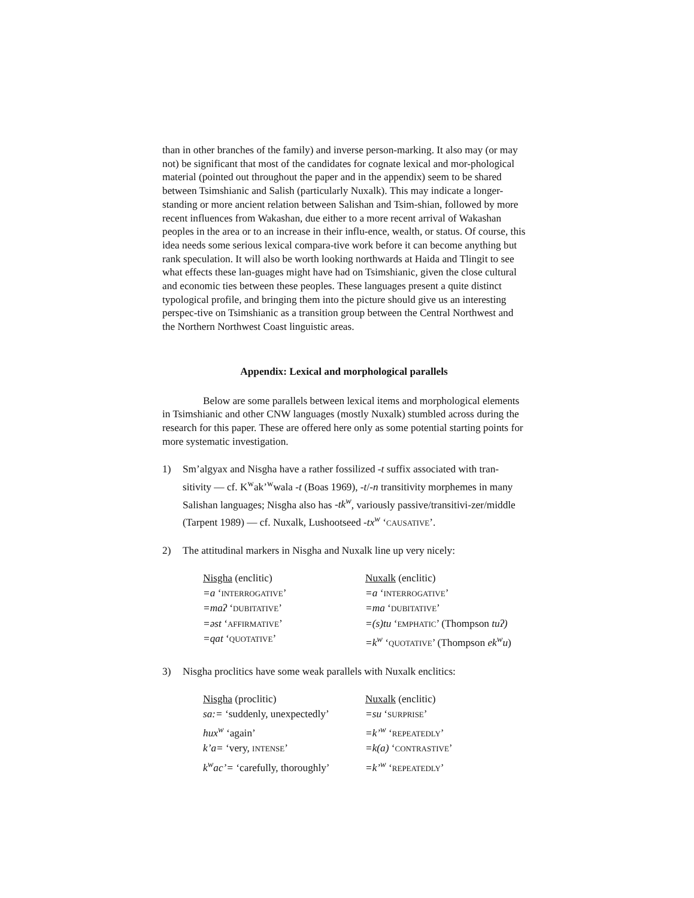than in other branches of the family) and inverse person-marking. It also may (or may not) be significant that most of the candidates for cognate lexical and mor-phological material (pointed out throughout the paper and in the appendix) seem to be shared between Tsimshianic and Salish (particularly Nuxalk). This may indicate a longer-standing or more ancient relation between Salishan and Tsim-shian, followed by more recent influences from Wakashan, due either to a more recent arrival of Wakashan peoples in the area or to an increase in their influ-ence, wealth, or status. Of course, this idea needs some serious lexical compara-tive work before it can become anything but rank speculation. It will also be worth looking northwards at Haida and Tlingit to see what effects these lan-guages might have had on Tsimshianic, given the close cultural and economic ties between these peoples. These languages present a quite distinct typological profile, and bringing them into the picture should give us an interesting perspec-tive on Tsimshianic as a transition group between the Central Northwest and the Northern Northwest Coast linguistic areas.
Appendix: Lexical and morphological parallels
Below are some parallels between lexical items and morphological elements in Tsimshianic and other CNW languages (mostly Nuxalk) stumbled across during the research for this paper. These are offered here only as some potential starting points for more systematic investigation.
1) Sm’algyax and Nisgha have a rather fossilized -t suffix associated with tran-sitivity — cf. K<sup>w</sup>ak’<sup>w</sup>wala -t (Boas 1969), -t/-n transitivity morphemes in many Salishan languages; Nisgha also has -tk<sup>w</sup>, variously passive/transitivi-zer/middle (Tarpent 1989) — cf. Nuxalk, Lushootseed -tx<sup>w</sup> ‘CAUSATIVE’.
2) The attitudinal markers in Nisgha and Nuxalk line up very nicely:
| Nisgha (enclitic) | Nuxalk (enclitic) |
| =a ‘ INTERROGATIVE ’ | =a ‘ INTERROGATIVE ’ |
| =maʔ ‘ DUBITATIVE ’ | =ma ‘ DUBITATIVE ’ |
| =əst ‘ AFFIRMATIVE ’ | =(s)tu ‘ EMPHATIC ’ (Thompson tuʔ) |
| =qat ‘ QUOTATIVE ’ | =k<sup>w</sup> ‘ QUOTATIVE ’ (Thompson ek<sup>w</sup>u ) |
3) Nisgha proclitics have some weak parallels with Nuxalk enclitics:
| Nisgha (proclitic) | Nuxalk (enclitic) |
| sa:= ‘suddenly, unexpectedly’ | =su ‘ SURPRISE ’ |
| hux<sup>w</sup> ‘again’ | =k’<sup>w</sup> ‘ REPEATEDLY ’ |
| k’a= ‘very, INTENSE ’ | =k(a) ‘ CONTRASTIVE ’ |
| k<sup>w</sup>ac’= ‘carefully, thoroughly’ | =k’<sup>w</sup> ‘ REPEATEDLY ’ |